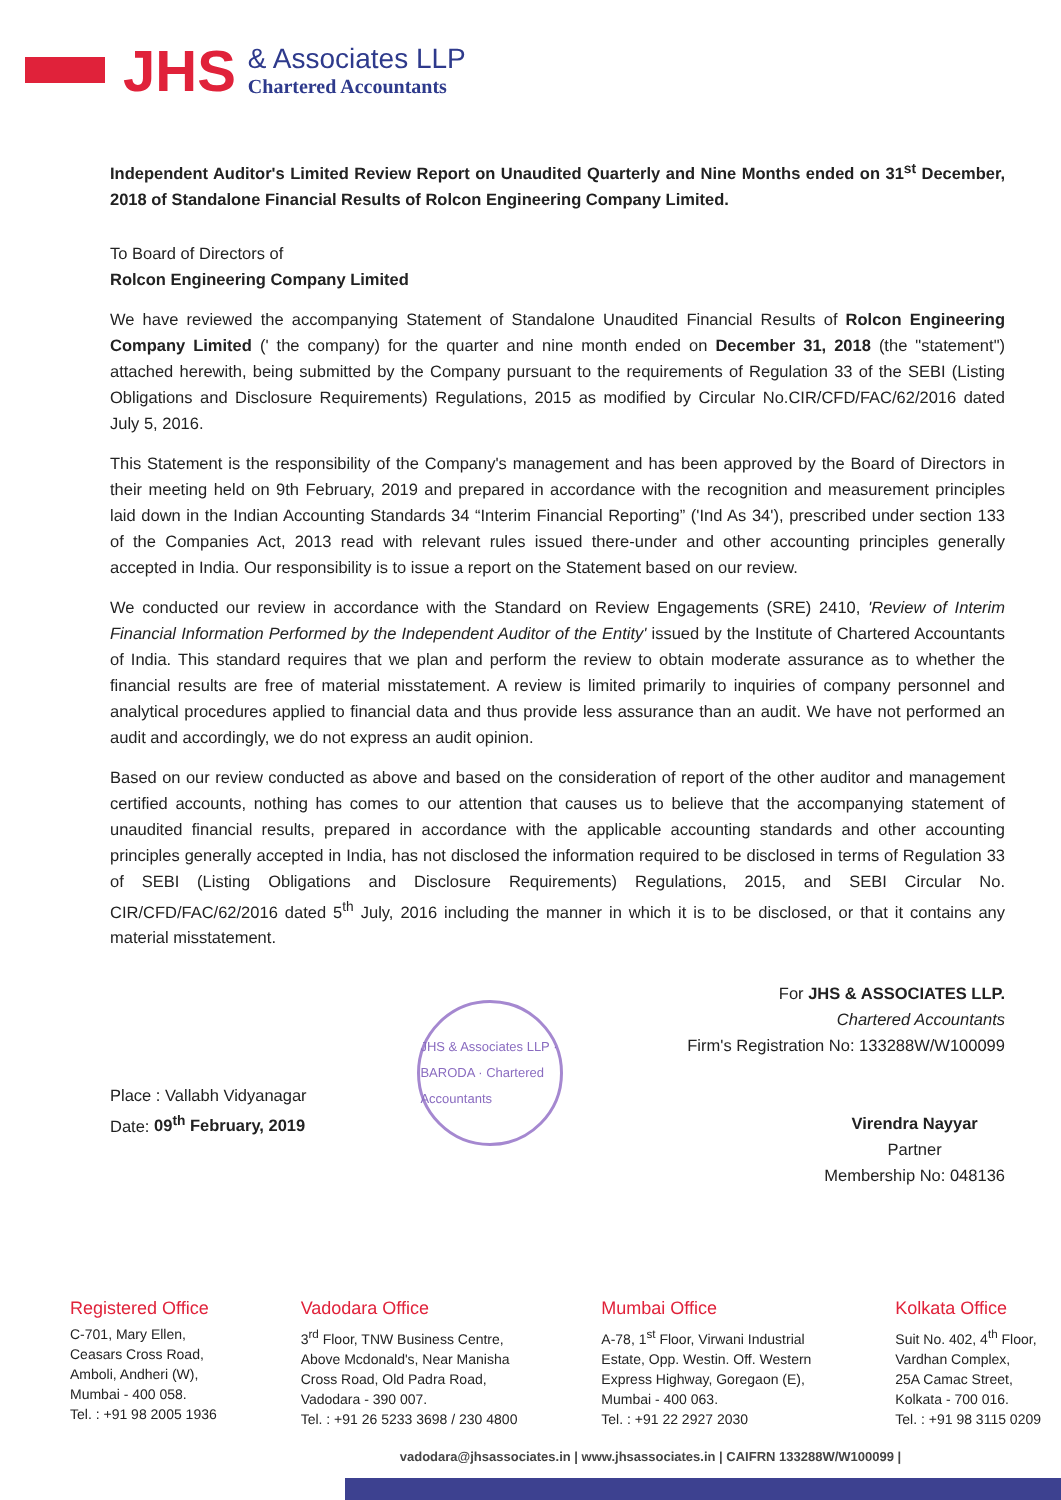JHS
& Associates LLP
Chartered Accountants
Independent Auditor's Limited Review Report on Unaudited Quarterly and Nine Months ended on 31<sup>st</sup> December, 2018 of Standalone Financial Results of Rolcon Engineering Company Limited.
To Board of Directors of
Rolcon Engineering Company Limited
We have reviewed the accompanying Statement of Standalone Unaudited Financial Results of Rolcon Engineering Company Limited (' the company) for the quarter and nine month ended on December 31, 2018 (the "statement") attached herewith, being submitted by the Company pursuant to the requirements of Regulation 33 of the SEBI (Listing Obligations and Disclosure Requirements) Regulations, 2015 as modified by Circular No.CIR/CFD/FAC/62/2016 dated July 5, 2016.
This Statement is the responsibility of the Company's management and has been approved by the Board of Directors in their meeting held on 9th February, 2019 and prepared in accordance with the recognition and measurement principles laid down in the Indian Accounting Standards 34 “Interim Financial Reporting” ('Ind As 34'), prescribed under section 133 of the Companies Act, 2013 read with relevant rules issued there-under and other accounting principles generally accepted in India. Our responsibility is to issue a report on the Statement based on our review.
We conducted our review in accordance with the Standard on Review Engagements (SRE) 2410, 'Review of Interim Financial Information Performed by the Independent Auditor of the Entity' issued by the Institute of Chartered Accountants of India. This standard requires that we plan and perform the review to obtain moderate assurance as to whether the financial results are free of material misstatement. A review is limited primarily to inquiries of company personnel and analytical procedures applied to financial data and thus provide less assurance than an audit. We have not performed an audit and accordingly, we do not express an audit opinion.
Based on our review conducted as above and based on the consideration of report of the other auditor and management certified accounts, nothing has comes to our attention that causes us to believe that the accompanying statement of unaudited financial results, prepared in accordance with the applicable accounting standards and other accounting principles generally accepted in India, has not disclosed the information required to be disclosed in terms of Regulation 33 of SEBI (Listing Obligations and Disclosure Requirements) Regulations, 2015, and SEBI Circular No. CIR/CFD/FAC/62/2016 dated 5<sup>th</sup> July, 2016 including the manner in which it is to be disclosed, or that it contains any material misstatement.
Place : Vallabh Vidyanagar
Date: 09<sup>th</sup> February, 2019
JHS & Associates LLP · BARODA · Chartered Accountants
For JHS & ASSOCIATES LLP.
Chartered Accountants
Firm's Registration No: 133288W/W100099
Virendra Nayyar
Partner
Membership No: 048136
Registered Office
C-701, Mary Ellen,
Ceasars Cross Road,
Amboli, Andheri (W),
Mumbai - 400 058.
Tel. : +91 98 2005 1936
Vadodara Office
3<sup>rd</sup> Floor, TNW Business Centre,
Above Mcdonald's, Near Manisha
Cross Road, Old Padra Road,
Vadodara - 390 007.
Tel. : +91 26 5233 3698 / 230 4800
Mumbai Office
A-78, 1<sup>st</sup> Floor, Virwani Industrial
Estate, Opp. Westin. Off. Western
Express Highway, Goregaon (E),
Mumbai - 400 063.
Tel. : +91 22 2927 2030
Kolkata Office
Suit No. 402, 4<sup>th</sup> Floor,
Vardhan Complex,
25A Camac Street,
Kolkata - 700 016.
Tel. : +91 98 3115 0209
vadodara@jhsassociates.in | www.jhsassociates.in | CAIFRN 133288W/W100099 |